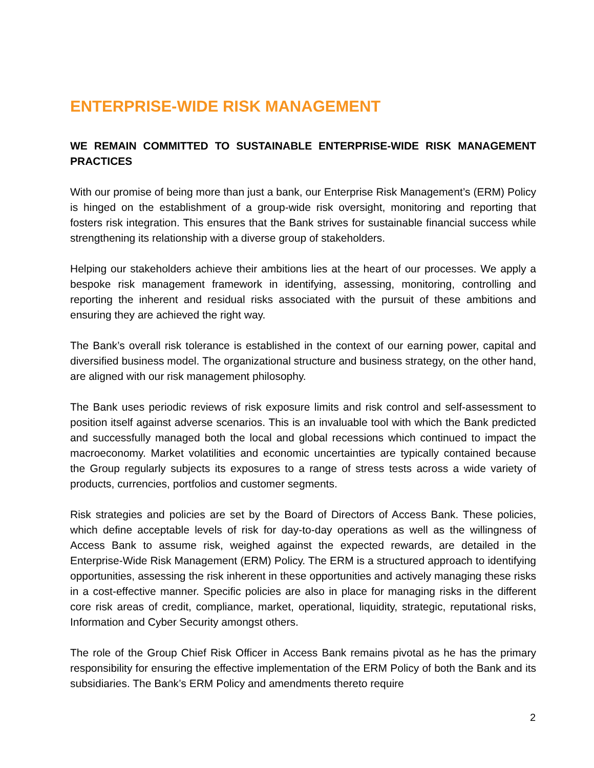ENTERPRISE-WIDE RISK MANAGEMENT
WE REMAIN COMMITTED TO SUSTAINABLE ENTERPRISE-WIDE RISK MANAGEMENT PRACTICES
With our promise of being more than just a bank, our Enterprise Risk Management’s (ERM) Policy is hinged on the establishment of a group-wide risk oversight, monitoring and reporting that fosters risk integration. This ensures that the Bank strives for sustainable financial success while strengthening its relationship with a diverse group of stakeholders.
Helping our stakeholders achieve their ambitions lies at the heart of our processes. We apply a bespoke risk management framework in identifying, assessing, monitoring, controlling and reporting the inherent and residual risks associated with the pursuit of these ambitions and ensuring they are achieved the right way.
The Bank’s overall risk tolerance is established in the context of our earning power, capital and diversified business model. The organizational structure and business strategy, on the other hand, are aligned with our risk management philosophy.
The Bank uses periodic reviews of risk exposure limits and risk control and self-assessment to position itself against adverse scenarios. This is an invaluable tool with which the Bank predicted and successfully managed both the local and global recessions which continued to impact the macroeconomy. Market volatilities and economic uncertainties are typically contained because the Group regularly subjects its exposures to a range of stress tests across a wide variety of products, currencies, portfolios and customer segments.
Risk strategies and policies are set by the Board of Directors of Access Bank. These policies, which define acceptable levels of risk for day-to-day operations as well as the willingness of Access Bank to assume risk, weighed against the expected rewards, are detailed in the Enterprise-Wide Risk Management (ERM) Policy. The ERM is a structured approach to identifying opportunities, assessing the risk inherent in these opportunities and actively managing these risks in a cost-effective manner. Specific policies are also in place for managing risks in the different core risk areas of credit, compliance, market, operational, liquidity, strategic, reputational risks, Information and Cyber Security amongst others.
The role of the Group Chief Risk Officer in Access Bank remains pivotal as he has the primary responsibility for ensuring the effective implementation of the ERM Policy of both the Bank and its subsidiaries. The Bank’s ERM Policy and amendments thereto require
2